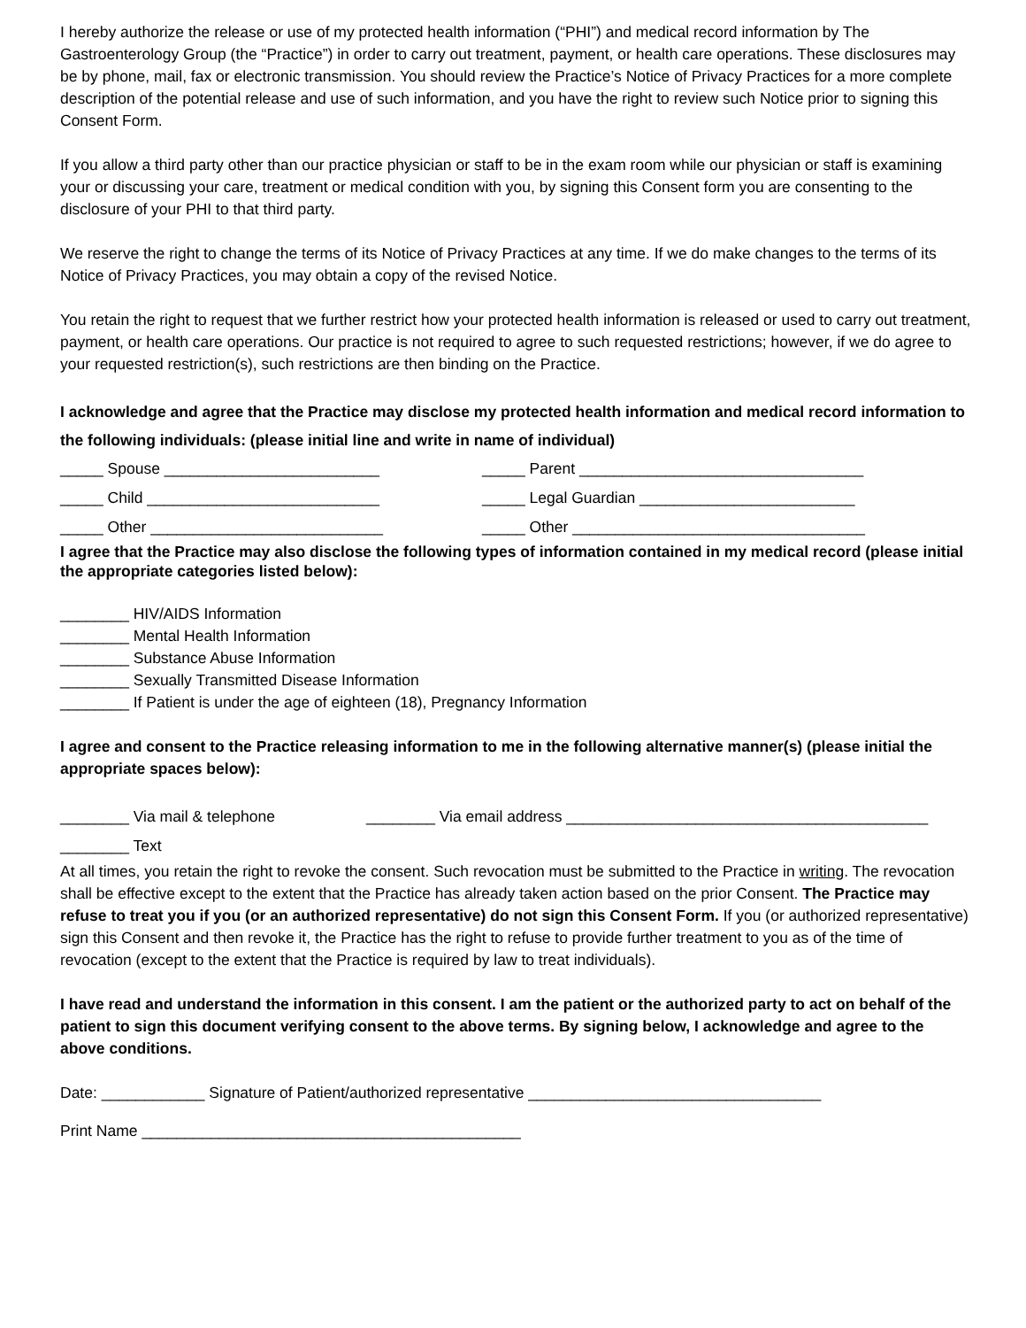I hereby authorize the release or use of my protected health information (“PHI”) and medical record information by The Gastroenterology Group (the “Practice”) in order to carry out treatment, payment, or health care operations. These disclosures may be by phone, mail, fax or electronic transmission. You should review the Practice’s Notice of Privacy Practices for a more complete description of the potential release and use of such information, and you have the right to review such Notice prior to signing this Consent Form.
If you allow a third party other than our practice physician or staff to be in the exam room while our physician or staff is examining your or discussing your care, treatment or medical condition with you, by signing this Consent form you are consenting to the disclosure of your PHI to that third party.
We reserve the right to change the terms of its Notice of Privacy Practices at any time. If we do make changes to the terms of its Notice of Privacy Practices, you may obtain a copy of the revised Notice.
You retain the right to request that we further restrict how your protected health information is released or used to carry out treatment, payment, or health care operations. Our practice is not required to agree to such requested restrictions; however, if we do agree to your requested restriction(s), such restrictions are then binding on the Practice.
I acknowledge and agree that the Practice may disclose my protected health information and medical record information to the following individuals: (please initial line and write in name of individual)
_____ Spouse _________________________ _____ Parent _________________________________
_____ Child ___________________________ _____ Legal Guardian _________________________
_____ Other ___________________________ _____ Other __________________________________
I agree that the Practice may also disclose the following types of information contained in my medical record (please initial the appropriate categories listed below):
________ HIV/AIDS Information
________ Mental Health Information
________ Substance Abuse Information
________ Sexually Transmitted Disease Information
________ If Patient is under the age of eighteen (18), Pregnancy Information
I agree and consent to the Practice releasing information to me in the following alternative manner(s) (please initial the appropriate spaces below):
________ Via mail & telephone ________ Via email address __________________________________________
________ Text
At all times, you retain the right to revoke the consent. Such revocation must be submitted to the Practice in writing. The revocation shall be effective except to the extent that the Practice has already taken action based on the prior Consent. The Practice may refuse to treat you if you (or an authorized representative) do not sign this Consent Form. If you (or authorized representative) sign this Consent and then revoke it, the Practice has the right to refuse to provide further treatment to you as of the time of revocation (except to the extent that the Practice is required by law to treat individuals).
I have read and understand the information in this consent. I am the patient or the authorized party to act on behalf of the patient to sign this document verifying consent to the above terms. By signing below, I acknowledge and agree to the above conditions.
Date: ____________ Signature of Patient/authorized representative __________________________________
Print Name ____________________________________________